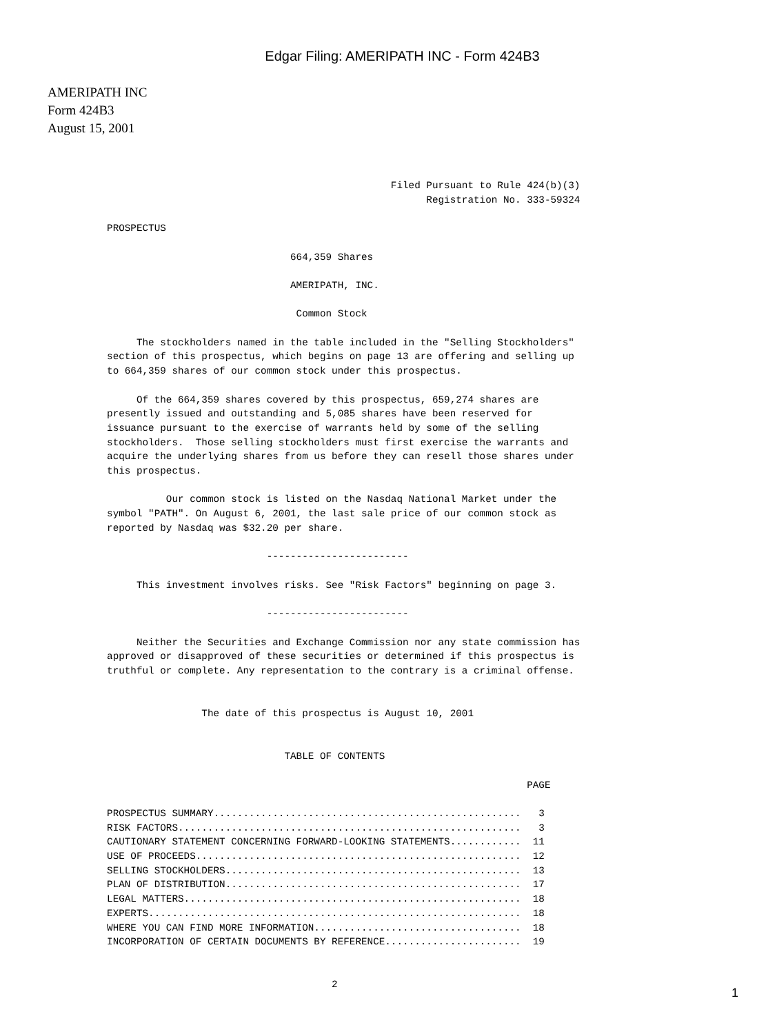Edgar Filing: AMERIPATH INC - Form 424B3
AMERIPATH INC
Form 424B3
August 15, 2001
                                                       Filed Pursuant to Rule 424(b)(3)
                                                             Registration No. 333-59324

       PROSPECTUS

                                      664,359 Shares

                                      AMERIPATH, INC.

                                       Common Stock

            The stockholders named in the table included in the "Selling Stockholders"
       section of this prospectus, which begins on page 13 are offering and selling up
       to 664,359 shares of our common stock under this prospectus.

            Of the 664,359 shares covered by this prospectus, 659,274 shares are
       presently issued and outstanding and 5,085 shares have been reserved for
       issuance pursuant to the exercise of warrants held by some of the selling
       stockholders.  Those selling stockholders must first exercise the warrants and
       acquire the underlying shares from us before they can resell those shares under
       this prospectus.

                 Our common stock is listed on the Nasdaq National Market under the
       symbol "PATH". On August 6, 2001, the last sale price of our common stock as
       reported by Nasdaq was $32.20 per share.

                                  ------------------------

            This investment involves risks. See "Risk Factors" beginning on page 3.

                                  ------------------------

            Neither the Securities and Exchange Commission nor any state commission has
       approved or disapproved of these securities or determined if this prospectus is
       truthful or complete. Any representation to the contrary is a criminal offense.


                       The date of this prospectus is August 10, 2001


                                     TABLE OF CONTENTS

                                                                              PAGE

       PROSPECTUS SUMMARY....................................................   3
       RISK FACTORS..........................................................   3
       CAUTIONARY STATEMENT CONCERNING FORWARD-LOOKING STATEMENTS............  11
       USE OF PROCEEDS.......................................................  12
       SELLING STOCKHOLDERS..................................................  13
       PLAN OF DISTRIBUTION..................................................  17
       LEGAL MATTERS.........................................................  18
       EXPERTS...............................................................  18
       WHERE YOU CAN FIND MORE INFORMATION...................................  18
       INCORPORATION OF CERTAIN DOCUMENTS BY REFERENCE.......................  19


                                             2
1